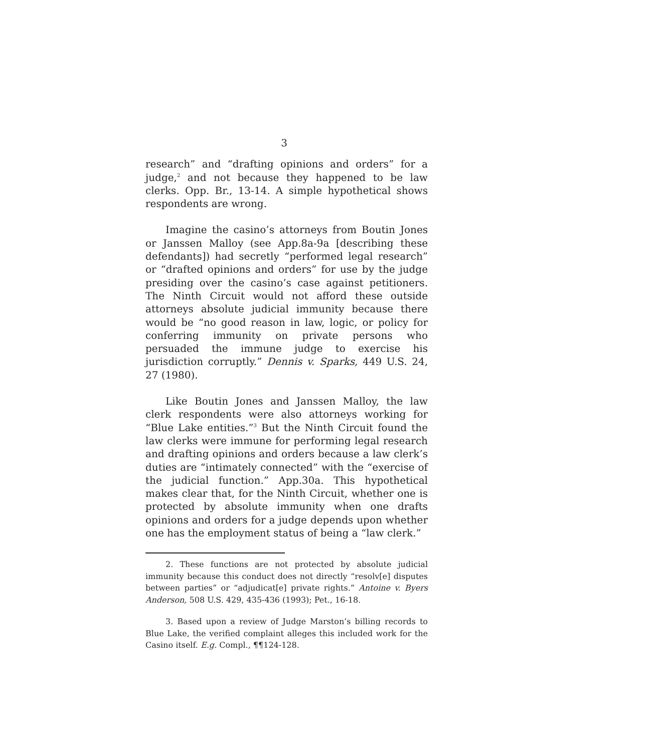3
research” and “drafting opinions and orders” for a judge,<sup>2</sup> and not because they happened to be law clerks. Opp. Br., 13-14. A simple hypothetical shows respondents are wrong.
Imagine the casino’s attorneys from Boutin Jones or Janssen Malloy (see App.8a-9a [describing these defendants]) had secretly “performed legal research” or “drafted opinions and orders” for use by the judge presiding over the casino’s case against petitioners. The Ninth Circuit would not afford these outside attorneys absolute judicial immunity because there would be “no good reason in law, logic, or policy for conferring immunity on private persons who persuaded the immune judge to exercise his jurisdiction corruptly.” Dennis v. Sparks, 449 U.S. 24, 27 (1980).
Like Boutin Jones and Janssen Malloy, the law clerk respondents were also attorneys working for “Blue Lake entities.”<sup>3</sup> But the Ninth Circuit found the law clerks were immune for performing legal research and drafting opinions and orders because a law clerk’s duties are “intimately connected” with the “exercise of the judicial function.” App.30a. This hypothetical makes clear that, for the Ninth Circuit, whether one is protected by absolute immunity when one drafts opinions and orders for a judge depends upon whether one has the employment status of being a “law clerk.”
2. These functions are not protected by absolute judicial immunity because this conduct does not directly “resolv[e] disputes between parties” or “adjudicat[e] private rights.” Antoine v. Byers Anderson, 508 U.S. 429, 435-436 (1993); Pet., 16-18.
3. Based upon a review of Judge Marston’s billing records to Blue Lake, the verified complaint alleges this included work for the Casino itself. E.g. Compl., ¶¶124-128.